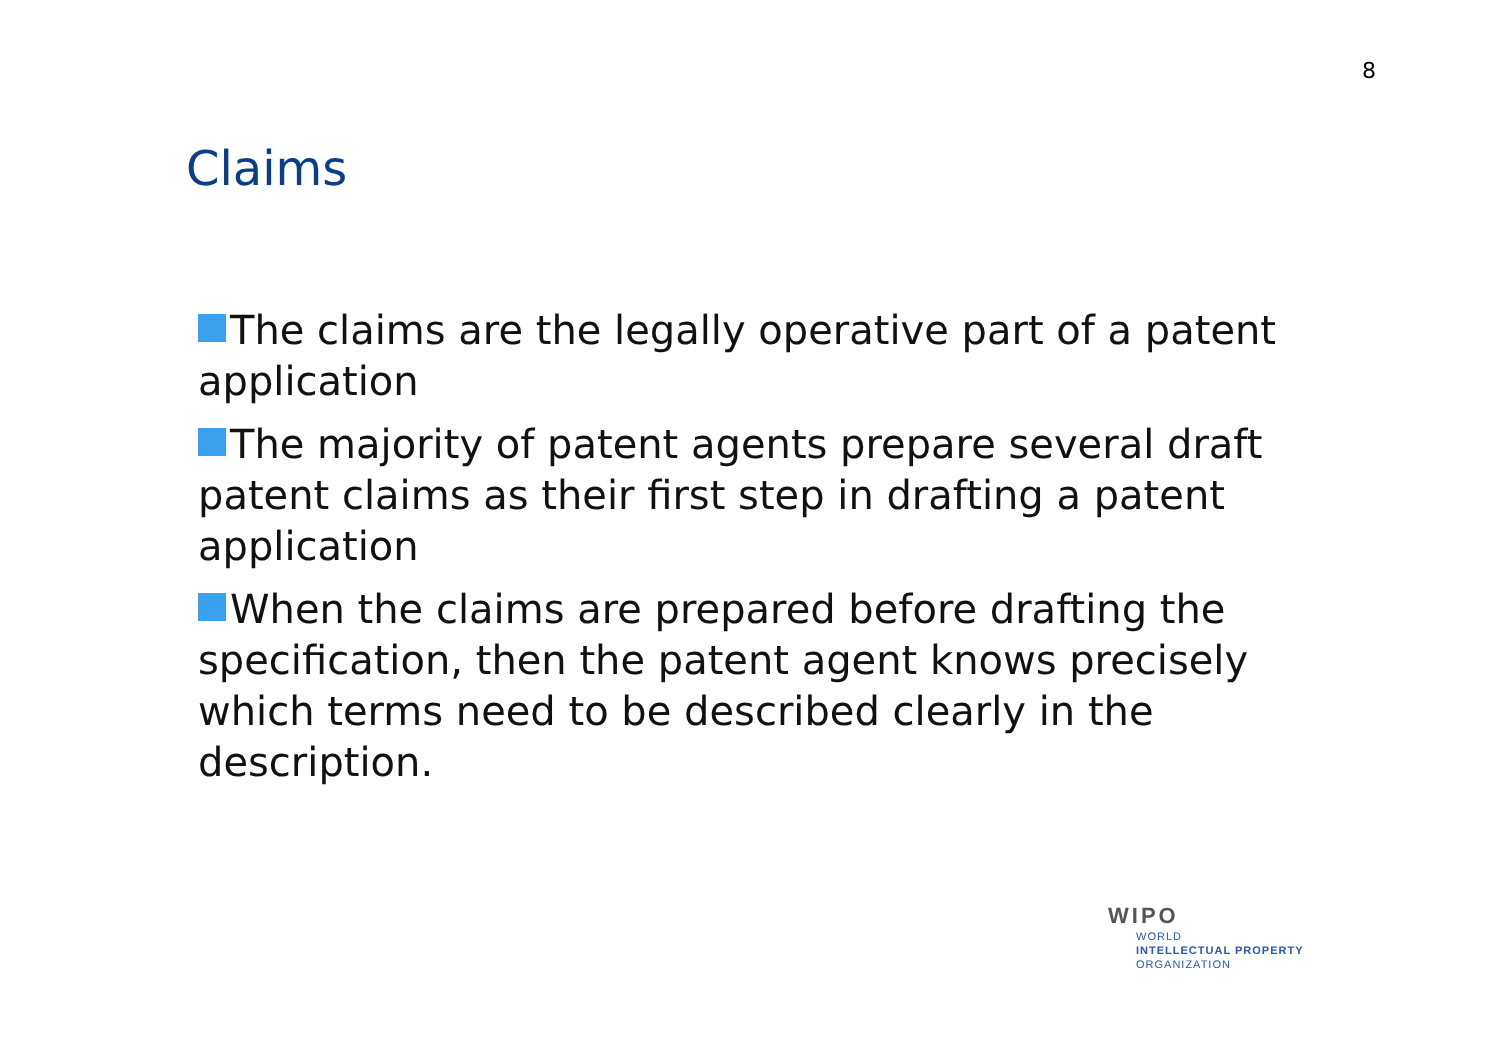8
Claims
The claims are the legally operative part of a patent application
The majority of patent agents prepare several draft patent claims as their first step in drafting a patent application
When the claims are prepared before drafting the specification, then the patent agent knows precisely which terms need to be described clearly in the description.
WIPO
WORLD
INTELLECTUAL PROPERTY
ORGANIZATION